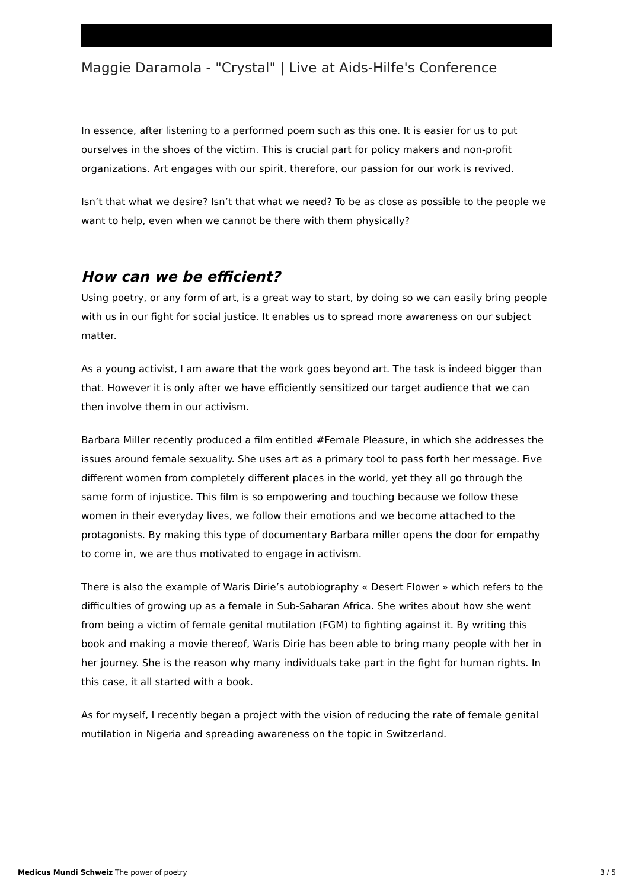Maggie Daramola - "Crystal" | Live at Aids-Hilfe's Conference
In essence, after listening to a performed poem such as this one. It is easier for us to put ourselves in the shoes of the victim. This is crucial part for policy makers and non-profit organizations. Art engages with our spirit, therefore, our passion for our work is revived.
Isn’t that what we desire? Isn’t that what we need? To be as close as possible to the people we want to help, even when we cannot be there with them physically?
How can we be efficient?
Using poetry, or any form of art, is a great way to start, by doing so we can easily bring people with us in our fight for social justice. It enables us to spread more awareness on our subject matter.
As a young activist, I am aware that the work goes beyond art. The task is indeed bigger than that. However it is only after we have efficiently sensitized our target audience that we can then involve them in our activism.
Barbara Miller recently produced a film entitled #Female Pleasure, in which she addresses the issues around female sexuality. She uses art as a primary tool to pass forth her message. Five different women from completely different places in the world, yet they all go through the same form of injustice. This film is so empowering and touching because we follow these women in their everyday lives, we follow their emotions and we become attached to the protagonists. By making this type of documentary Barbara miller opens the door for empathy to come in, we are thus motivated to engage in activism.
There is also the example of Waris Dirie’s autobiography « Desert Flower » which refers to the difficulties of growing up as a female in Sub-Saharan Africa. She writes about how she went from being a victim of female genital mutilation (FGM) to fighting against it. By writing this book and making a movie thereof, Waris Dirie has been able to bring many people with her in her journey. She is the reason why many individuals take part in the fight for human rights. In this case, it all started with a book.
As for myself, I recently began a project with the vision of reducing the rate of female genital mutilation in Nigeria and spreading awareness on the topic in Switzerland.
Medicus Mundi Schweiz The power of poetry 3 / 5